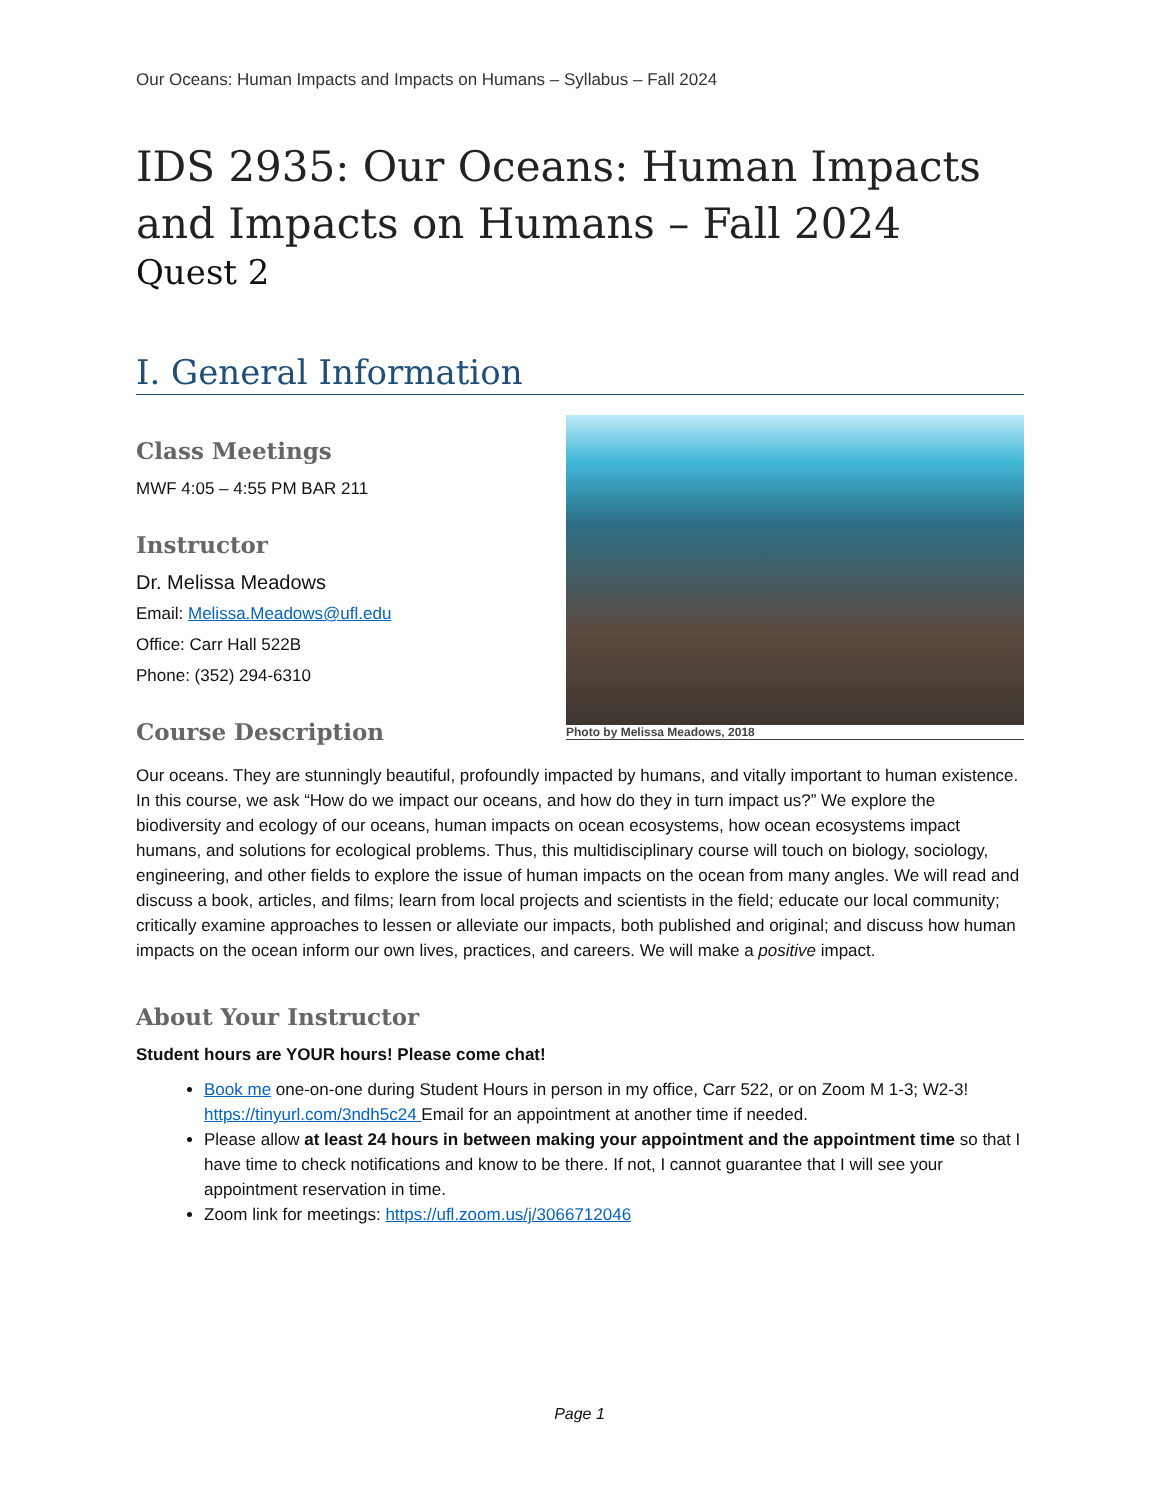Our Oceans: Human Impacts and Impacts on Humans – Syllabus – Fall 2024
IDS 2935: Our Oceans: Human Impacts and Impacts on Humans – Fall 2024
Quest 2
I. General Information
Class Meetings
MWF 4:05 – 4:55 PM BAR 211
Instructor
Dr. Melissa Meadows
Email: Melissa.Meadows@ufl.edu
Office: Carr Hall 522B
Phone: (352) 294-6310
Course Description
Photo by Melissa Meadows, 2018
Our oceans. They are stunningly beautiful, profoundly impacted by humans, and vitally important to human existence. In this course, we ask “How do we impact our oceans, and how do they in turn impact us?” We explore the biodiversity and ecology of our oceans, human impacts on ocean ecosystems, how ocean ecosystems impact humans, and solutions for ecological problems. Thus, this multidisciplinary course will touch on biology, sociology, engineering, and other fields to explore the issue of human impacts on the ocean from many angles. We will read and discuss a book, articles, and films; learn from local projects and scientists in the field; educate our local community; critically examine approaches to lessen or alleviate our impacts, both published and original; and discuss how human impacts on the ocean inform our own lives, practices, and careers. We will make a positive impact.
About Your Instructor
Student hours are YOUR hours! Please come chat!
Book me one-on-one during Student Hours in person in my office, Carr 522, or on Zoom M 1-3; W2-3! https://tinyurl.com/3ndh5c24 Email for an appointment at another time if needed.
Please allow at least 24 hours in between making your appointment and the appointment time so that I have time to check notifications and know to be there. If not, I cannot guarantee that I will see your appointment reservation in time.
Zoom link for meetings: https://ufl.zoom.us/j/3066712046
Page 1